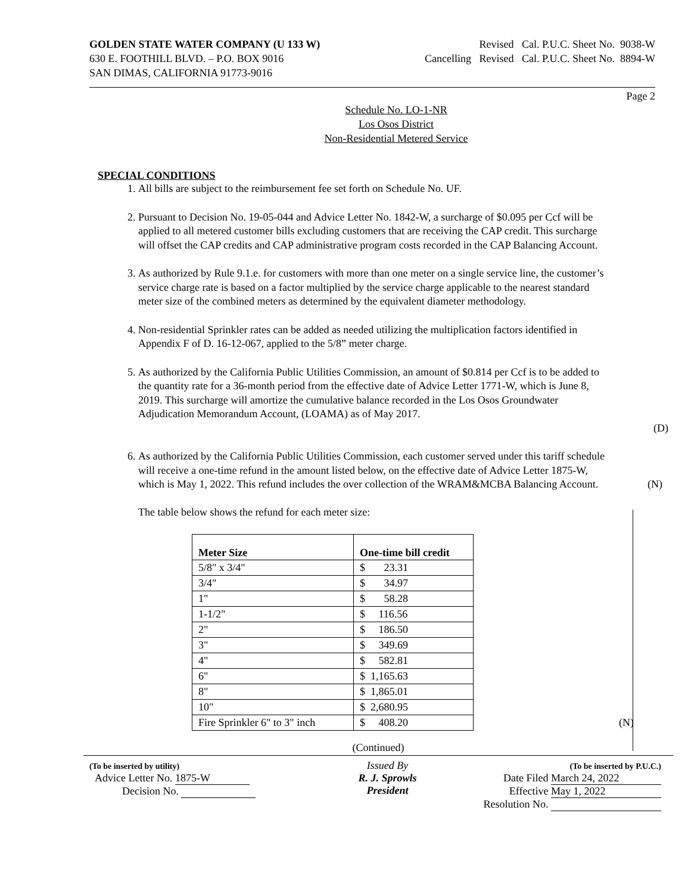GOLDEN STATE WATER COMPANY (U 133 W)
630 E. FOOTHILL BLVD. – P.O. BOX 9016
SAN DIMAS, CALIFORNIA 91773-9016
Revised Cal. P.U.C. Sheet No. 9038-W
Cancelling Revised Cal. P.U.C. Sheet No. 8894-W
Page 2
Schedule No. LO-1-NR
Los Osos District
Non-Residential Metered Service
SPECIAL CONDITIONS
1. All bills are subject to the reimbursement fee set forth on Schedule No. UF.
2. Pursuant to Decision No. 19-05-044 and Advice Letter No. 1842-W, a surcharge of $0.095 per Ccf will be applied to all metered customer bills excluding customers that are receiving the CAP credit. This surcharge will offset the CAP credits and CAP administrative program costs recorded in the CAP Balancing Account.
3. As authorized by Rule 9.1.e. for customers with more than one meter on a single service line, the customer’s service charge rate is based on a factor multiplied by the service charge applicable to the nearest standard meter size of the combined meters as determined by the equivalent diameter methodology.
4. Non-residential Sprinkler rates can be added as needed utilizing the multiplication factors identified in Appendix F of D. 16-12-067, applied to the 5/8” meter charge.
5. As authorized by the California Public Utilities Commission, an amount of $0.814 per Ccf is to be added to the quantity rate for a 36-month period from the effective date of Advice Letter 1771-W, which is June 8, 2019. This surcharge will amortize the cumulative balance recorded in the Los Osos Groundwater Adjudication Memorandum Account, (LOAMA) as of May 2017.
(D)
6. As authorized by the California Public Utilities Commission, each customer served under this tariff schedule will receive a one-time refund in the amount listed below, on the effective date of Advice Letter 1875-W, which is May 1, 2022. This refund includes the over collection of the WRAM&MCBA Balancing Account. (N)
The table below shows the refund for each meter size:
| Meter Size | One-time bill credit |
| 5/8" x 3/4" | $ 23.31 |
| 3/4" | $ 34.97 |
| 1" | $ 58.28 |
| 1-1/2" | $ 116.56 |
| 2" | $ 186.50 |
| 3" | $ 349.69 |
| 4" | $ 582.81 |
| 6" | $ 1,165.63 |
| 8" | $ 1,865.01 |
| 10" | $ 2,680.95 |
| Fire Sprinkler 6" to 3" inch | $ 408.20 (N) |
(Continued)
(To be inserted by utility)
Advice Letter No. 1875-W
Decision No.
Issued By
R. J. Sprowls
President
(To be inserted by P.U.C.)
Date Filed March 24, 2022
Effective May 1, 2022
Resolution No.